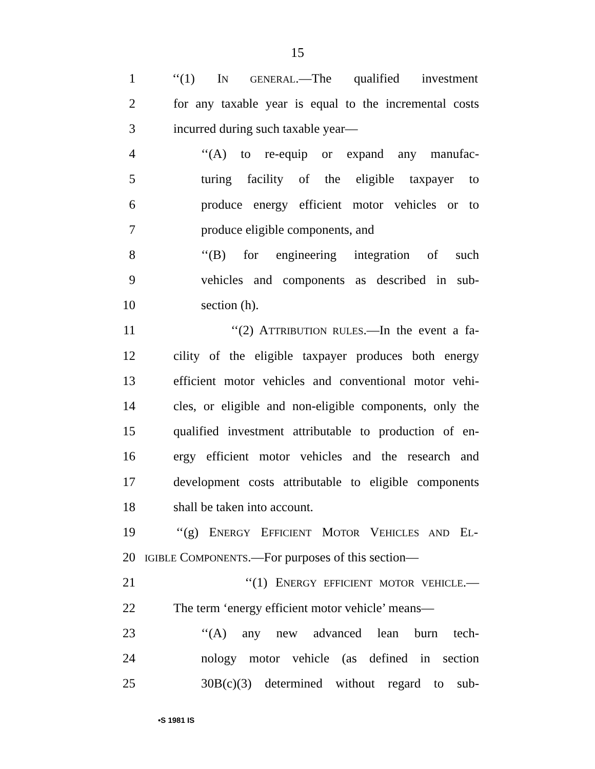15
1 ‘‘(1) IN GENERAL.—The qualified investment
2 for any taxable year is equal to the incremental costs
3 incurred during such taxable year—
4 ‘‘(A) to re-equip or expand any manufac-
5 turing facility of the eligible taxpayer to
6 produce energy efficient motor vehicles or to
7 produce eligible components, and
8 ‘‘(B) for engineering integration of such
9 vehicles and components as described in sub-
10 section (h).
11 ‘‘(2) ATTRIBUTION RULES.—In the event a fa-
12 cility of the eligible taxpayer produces both energy
13 efficient motor vehicles and conventional motor vehi-
14 cles, or eligible and non-eligible components, only the
15 qualified investment attributable to production of en-
16 ergy efficient motor vehicles and the research and
17 development costs attributable to eligible components
18 shall be taken into account.
19 ‘‘(g) ENERGY EFFICIENT MOTOR VEHICLES AND EL-
20 IGIBLE COMPONENTS.—For purposes of this section—
21 ‘‘(1) ENERGY EFFICIENT MOTOR VEHICLE.—
22 The term ‘energy efficient motor vehicle’ means—
23 ‘‘(A) any new advanced lean burn tech-
24 nology motor vehicle (as defined in section
25 30B(c)(3) determined without regard to sub-
•S 1981 IS